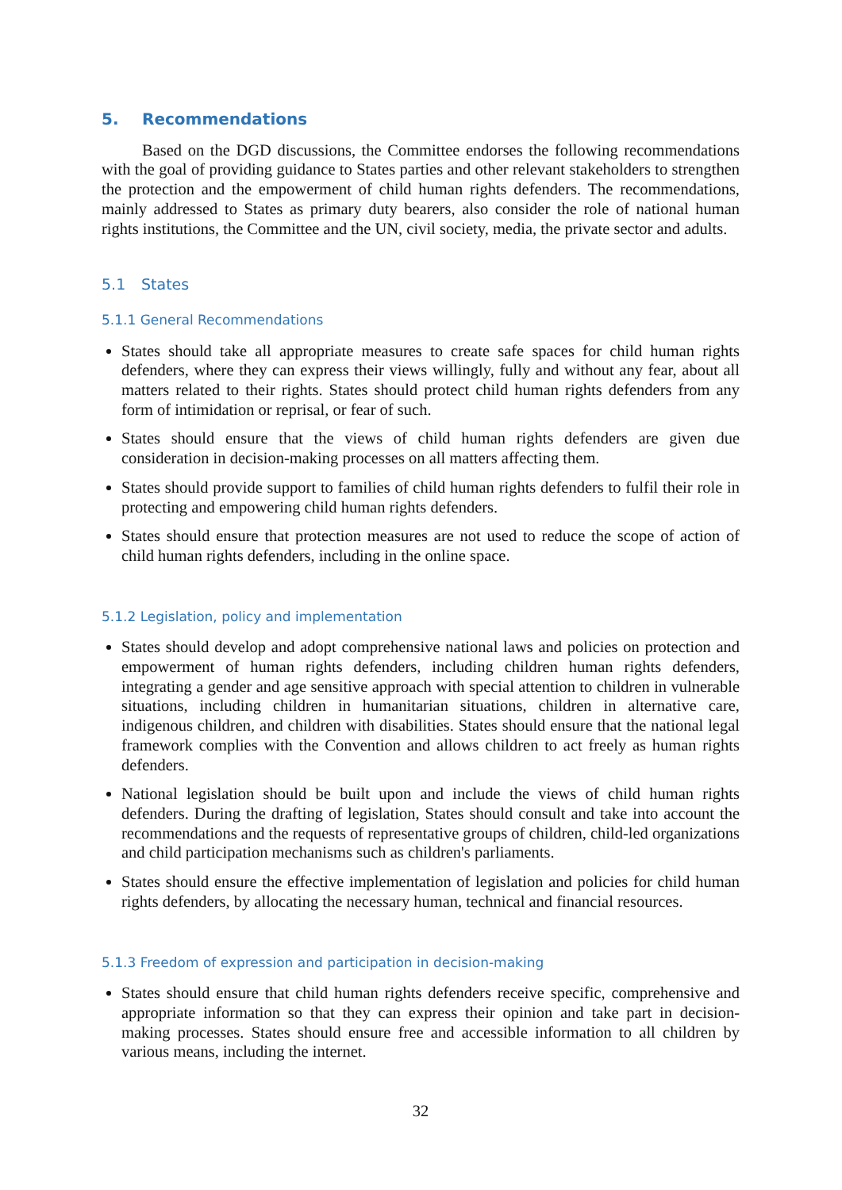5. Recommendations
Based on the DGD discussions, the Committee endorses the following recommendations with the goal of providing guidance to States parties and other relevant stakeholders to strengthen the protection and the empowerment of child human rights defenders. The recommendations, mainly addressed to States as primary duty bearers, also consider the role of national human rights institutions, the Committee and the UN, civil society, media, the private sector and adults.
5.1 States
5.1.1 General Recommendations
States should take all appropriate measures to create safe spaces for child human rights defenders, where they can express their views willingly, fully and without any fear, about all matters related to their rights. States should protect child human rights defenders from any form of intimidation or reprisal, or fear of such.
States should ensure that the views of child human rights defenders are given due consideration in decision-making processes on all matters affecting them.
States should provide support to families of child human rights defenders to fulfil their role in protecting and empowering child human rights defenders.
States should ensure that protection measures are not used to reduce the scope of action of child human rights defenders, including in the online space.
5.1.2 Legislation, policy and implementation
States should develop and adopt comprehensive national laws and policies on protection and empowerment of human rights defenders, including children human rights defenders, integrating a gender and age sensitive approach with special attention to children in vulnerable situations, including children in humanitarian situations, children in alternative care, indigenous children, and children with disabilities. States should ensure that the national legal framework complies with the Convention and allows children to act freely as human rights defenders.
National legislation should be built upon and include the views of child human rights defenders. During the drafting of legislation, States should consult and take into account the recommendations and the requests of representative groups of children, child-led organizations and child participation mechanisms such as children's parliaments.
States should ensure the effective implementation of legislation and policies for child human rights defenders, by allocating the necessary human, technical and financial resources.
5.1.3 Freedom of expression and participation in decision-making
States should ensure that child human rights defenders receive specific, comprehensive and appropriate information so that they can express their opinion and take part in decision-making processes. States should ensure free and accessible information to all children by various means, including the internet.
32